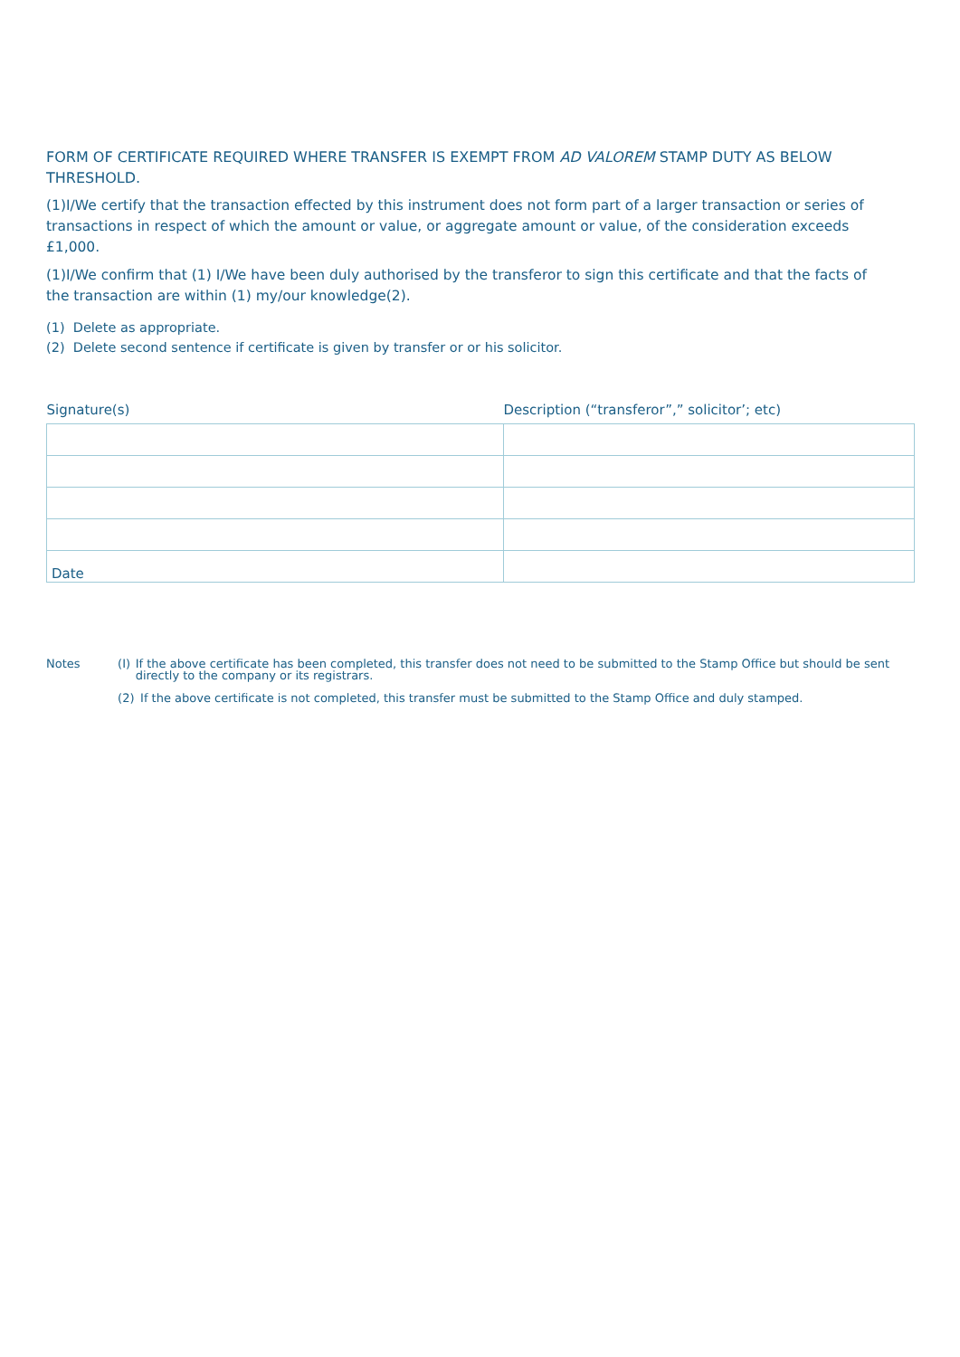FORM OF CERTIFICATE REQUIRED WHERE TRANSFER IS EXEMPT FROM AD VALOREM STAMP DUTY AS BELOW THRESHOLD.
(1)I/We certify that the transaction effected by this instrument does not form part of a larger transaction or series of transactions in respect of which the amount or value, or aggregate amount or value, of the consideration exceeds £1,000.
(1)I/We confirm that (1) I/We have been duly authorised by the transferor to sign this certificate and that the facts of the transaction are within (1) my/our knowledge(2).
(1) Delete as appropriate.
(2) Delete second sentence if certificate is given by transfer or or his solicitor.
| Signature(s) | Description (“transferor”,” solicitor’; etc) |
| --- | --- |
| Date | |
Notes (I) If the above certificate has been completed, this transfer does not need to be submitted to the Stamp Office but should be sent directly to the company or its registrars.
(2) If the above certificate is not completed, this transfer must be submitted to the Stamp Office and duly stamped.